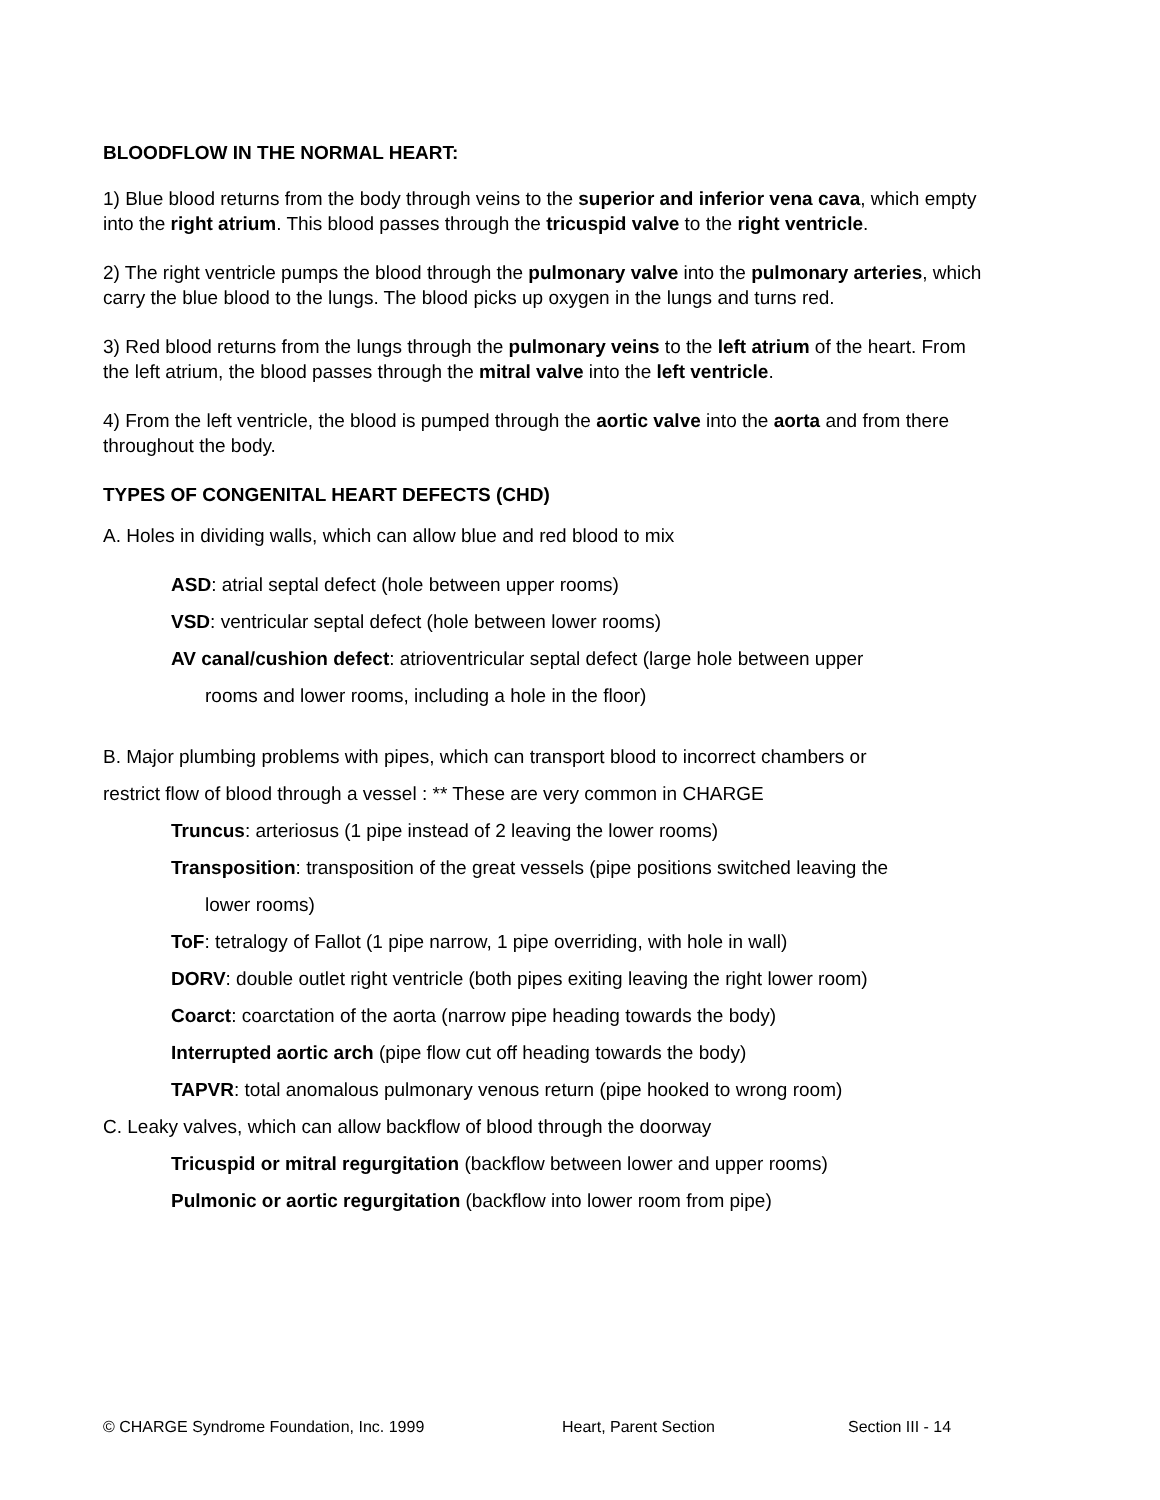BLOODFLOW IN THE NORMAL HEART:
1) Blue blood returns from the body through veins to the superior and inferior vena cava, which empty into the right atrium. This blood passes through the tricuspid valve to the right ventricle.
2) The right ventricle pumps the blood through the pulmonary valve into the pulmonary arteries, which carry the blue blood to the lungs. The blood picks up oxygen in the lungs and turns red.
3) Red blood returns from the lungs through the pulmonary veins to the left atrium of the heart. From the left atrium, the blood passes through the mitral valve into the left ventricle.
4) From the left ventricle, the blood is pumped through the aortic valve into the aorta and from there throughout the body.
TYPES OF CONGENITAL HEART DEFECTS (CHD)
A. Holes in dividing walls, which can allow blue and red blood to mix
ASD: atrial septal defect (hole between upper rooms)
VSD: ventricular septal defect (hole between lower rooms)
AV canal/cushion defect: atrioventricular septal defect (large hole between upper
rooms and lower rooms, including a hole in the floor)
B. Major plumbing problems with pipes, which can transport blood to incorrect chambers or
restrict flow of blood through a vessel : ** These are very common in CHARGE
Truncus: arteriosus (1 pipe instead of 2 leaving the lower rooms)
Transposition: transposition of the great vessels (pipe positions switched leaving the
lower rooms)
ToF: tetralogy of Fallot (1 pipe narrow, 1 pipe overriding, with hole in wall)
DORV: double outlet right ventricle (both pipes exiting leaving the right lower room)
Coarct: coarctation of the aorta (narrow pipe heading towards the body)
Interrupted aortic arch (pipe flow cut off heading towards the body)
TAPVR: total anomalous pulmonary venous return (pipe hooked to wrong room)
C. Leaky valves, which can allow backflow of blood through the doorway
Tricuspid or mitral regurgitation (backflow between lower and upper rooms)
Pulmonic or aortic regurgitation (backflow into lower room from pipe)
© CHARGE Syndrome Foundation, Inc. 1999 Heart, Parent Section Section III - 14